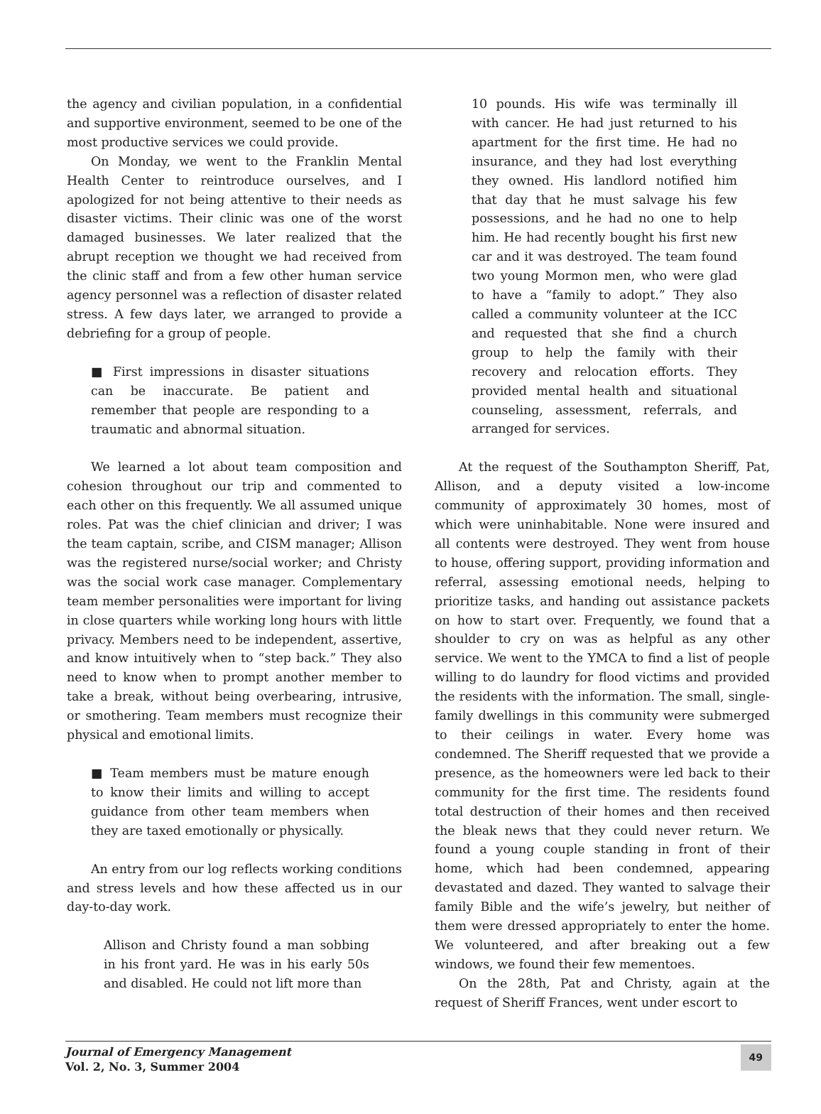the agency and civilian population, in a confidential and supportive environment, seemed to be one of the most productive services we could provide.
On Monday, we went to the Franklin Mental Health Center to reintroduce ourselves, and I apologized for not being attentive to their needs as disaster victims. Their clinic was one of the worst damaged businesses. We later realized that the abrupt reception we thought we had received from the clinic staff and from a few other human service agency personnel was a reflection of disaster related stress. A few days later, we arranged to provide a debriefing for a group of people.
■ First impressions in disaster situations can be inaccurate. Be patient and remember that people are responding to a traumatic and abnormal situation.
We learned a lot about team composition and cohesion throughout our trip and commented to each other on this frequently. We all assumed unique roles. Pat was the chief clinician and driver; I was the team captain, scribe, and CISM manager; Allison was the registered nurse/social worker; and Christy was the social work case manager. Complementary team member personalities were important for living in close quarters while working long hours with little privacy. Members need to be independent, assertive, and know intuitively when to “step back.” They also need to know when to prompt another member to take a break, without being overbearing, intrusive, or smothering. Team members must recognize their physical and emotional limits.
■ Team members must be mature enough to know their limits and willing to accept guidance from other team members when they are taxed emotionally or physically.
An entry from our log reflects working conditions and stress levels and how these affected us in our day-to-day work.
Allison and Christy found a man sobbing in his front yard. He was in his early 50s and disabled. He could not lift more than
10 pounds. His wife was terminally ill with cancer. He had just returned to his apartment for the first time. He had no insurance, and they had lost everything they owned. His landlord notified him that day that he must salvage his few possessions, and he had no one to help him. He had recently bought his first new car and it was destroyed. The team found two young Mormon men, who were glad to have a “family to adopt.” They also called a community volunteer at the ICC and requested that she find a church group to help the family with their recovery and relocation efforts. They provided mental health and situational counseling, assessment, referrals, and arranged for services.
At the request of the Southampton Sheriff, Pat, Allison, and a deputy visited a low-income community of approximately 30 homes, most of which were uninhabitable. None were insured and all contents were destroyed. They went from house to house, offering support, providing information and referral, assessing emotional needs, helping to prioritize tasks, and handing out assistance packets on how to start over. Frequently, we found that a shoulder to cry on was as helpful as any other service. We went to the YMCA to find a list of people willing to do laundry for flood victims and provided the residents with the information. The small, single-family dwellings in this community were submerged to their ceilings in water. Every home was condemned. The Sheriff requested that we provide a presence, as the homeowners were led back to their community for the first time. The residents found total destruction of their homes and then received the bleak news that they could never return. We found a young couple standing in front of their home, which had been condemned, appearing devastated and dazed. They wanted to salvage their family Bible and the wife’s jewelry, but neither of them were dressed appropriately to enter the home. We volunteered, and after breaking out a few windows, we found their few mementoes.
On the 28th, Pat and Christy, again at the request of Sheriff Frances, went under escort to
Journal of Emergency Management
Vol. 2, No. 3, Summer 2004
49